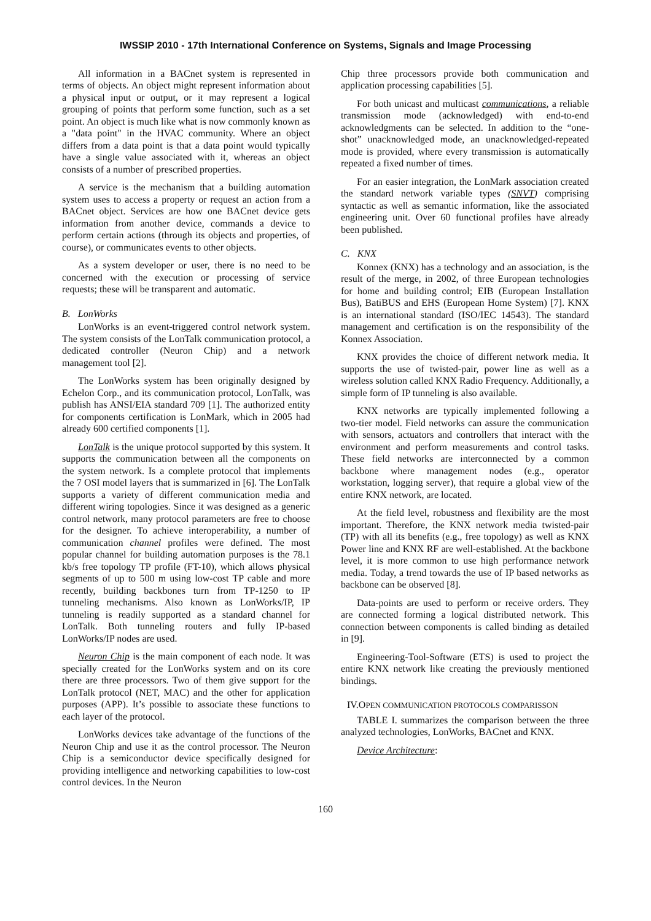IWSSIP 2010 - 17th International Conference on Systems, Signals and Image Processing
All information in a BACnet system is represented in terms of objects. An object might represent information about a physical input or output, or it may represent a logical grouping of points that perform some function, such as a set point. An object is much like what is now commonly known as a "data point" in the HVAC community. Where an object differs from a data point is that a data point would typically have a single value associated with it, whereas an object consists of a number of prescribed properties.
A service is the mechanism that a building automation system uses to access a property or request an action from a BACnet object. Services are how one BACnet device gets information from another device, commands a device to perform certain actions (through its objects and properties, of course), or communicates events to other objects.
As a system developer or user, there is no need to be concerned with the execution or processing of service requests; these will be transparent and automatic.
B. LonWorks
LonWorks is an event-triggered control network system. The system consists of the LonTalk communication protocol, a dedicated controller (Neuron Chip) and a network management tool [2].
The LonWorks system has been originally designed by Echelon Corp., and its communication protocol, LonTalk, was publish has ANSI/EIA standard 709 [1]. The authorized entity for components certification is LonMark, which in 2005 had already 600 certified components [1].
LonTalk is the unique protocol supported by this system. It supports the communication between all the components on the system network. Is a complete protocol that implements the 7 OSI model layers that is summarized in [6]. The LonTalk supports a variety of different communication media and different wiring topologies. Since it was designed as a generic control network, many protocol parameters are free to choose for the designer. To achieve interoperability, a number of communication channel profiles were defined. The most popular channel for building automation purposes is the 78.1 kb/s free topology TP profile (FT-10), which allows physical segments of up to 500 m using low-cost TP cable and more recently, building backbones turn from TP-1250 to IP tunneling mechanisms. Also known as LonWorks/IP, IP tunneling is readily supported as a standard channel for LonTalk. Both tunneling routers and fully IP-based LonWorks/IP nodes are used.
Neuron Chip is the main component of each node. It was specially created for the LonWorks system and on its core there are three processors. Two of them give support for the LonTalk protocol (NET, MAC) and the other for application purposes (APP). It’s possible to associate these functions to each layer of the protocol.
LonWorks devices take advantage of the functions of the Neuron Chip and use it as the control processor. The Neuron Chip is a semiconductor device specifically designed for providing intelligence and networking capabilities to low-cost control devices. In the Neuron
Chip three processors provide both communication and application processing capabilities [5].
For both unicast and multicast communications, a reliable transmission mode (acknowledged) with end-to-end acknowledgments can be selected. In addition to the “one-shot” unacknowledged mode, an unacknowledged-repeated mode is provided, where every transmission is automatically repeated a fixed number of times.
For an easier integration, the LonMark association created the standard network variable types (SNVT) comprising syntactic as well as semantic information, like the associated engineering unit. Over 60 functional profiles have already been published.
C. KNX
Konnex (KNX) has a technology and an association, is the result of the merge, in 2002, of three European technologies for home and building control; EIB (European Installation Bus), BatiBUS and EHS (European Home System) [7]. KNX is an international standard (ISO/IEC 14543). The standard management and certification is on the responsibility of the Konnex Association.
KNX provides the choice of different network media. It supports the use of twisted-pair, power line as well as a wireless solution called KNX Radio Frequency. Additionally, a simple form of IP tunneling is also available.
KNX networks are typically implemented following a two-tier model. Field networks can assure the communication with sensors, actuators and controllers that interact with the environment and perform measurements and control tasks. These field networks are interconnected by a common backbone where management nodes (e.g., operator workstation, logging server), that require a global view of the entire KNX network, are located.
At the field level, robustness and flexibility are the most important. Therefore, the KNX network media twisted-pair (TP) with all its benefits (e.g., free topology) as well as KNX Power line and KNX RF are well-established. At the backbone level, it is more common to use high performance network media. Today, a trend towards the use of IP based networks as backbone can be observed [8].
Data-points are used to perform or receive orders. They are connected forming a logical distributed network. This connection between components is called binding as detailed in [9].
Engineering-Tool-Software (ETS) is used to project the entire KNX network like creating the previously mentioned bindings.
IV.OPEN COMMUNICATION PROTOCOLS COMPARISSON
TABLE I. summarizes the comparison between the three analyzed technologies, LonWorks, BACnet and KNX.
Device Architecture:
160